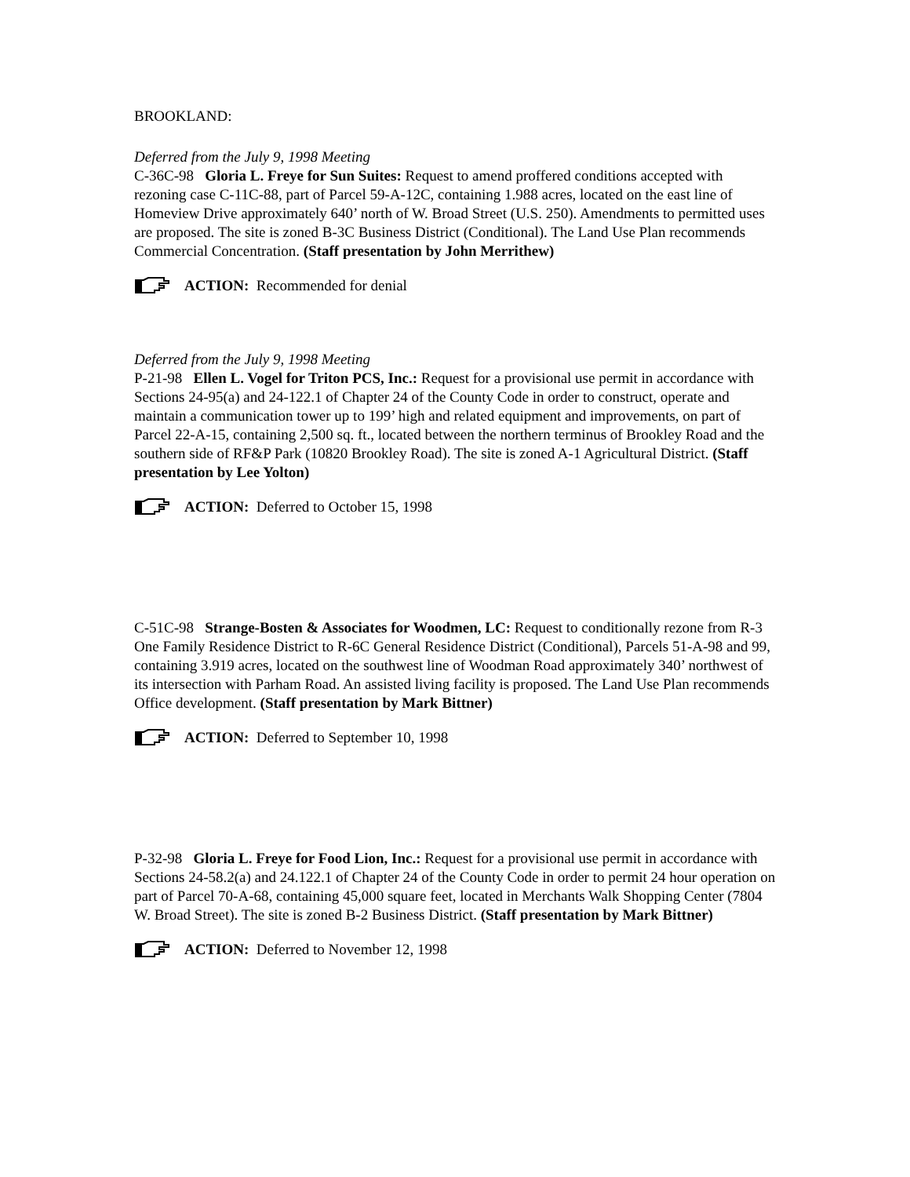BROOKLAND:
Deferred from the July 9, 1998 Meeting
C-36C-98 Gloria L. Freye for Sun Suites: Request to amend proffered conditions accepted with rezoning case C-11C-88, part of Parcel 59-A-12C, containing 1.988 acres, located on the east line of Homeview Drive approximately 640’ north of W. Broad Street (U.S. 250). Amendments to permitted uses are proposed. The site is zoned B-3C Business District (Conditional). The Land Use Plan recommends Commercial Concentration. (Staff presentation by John Merrithew)
ACTION: Recommended for denial
Deferred from the July 9, 1998 Meeting
P-21-98 Ellen L. Vogel for Triton PCS, Inc.: Request for a provisional use permit in accordance with Sections 24-95(a) and 24-122.1 of Chapter 24 of the County Code in order to construct, operate and maintain a communication tower up to 199’ high and related equipment and improvements, on part of Parcel 22-A-15, containing 2,500 sq. ft., located between the northern terminus of Brookley Road and the southern side of RF&P Park (10820 Brookley Road). The site is zoned A-1 Agricultural District. (Staff presentation by Lee Yolton)
ACTION: Deferred to October 15, 1998
C-51C-98 Strange-Bosten & Associates for Woodmen, LC: Request to conditionally rezone from R-3 One Family Residence District to R-6C General Residence District (Conditional), Parcels 51-A-98 and 99, containing 3.919 acres, located on the southwest line of Woodman Road approximately 340’ northwest of its intersection with Parham Road. An assisted living facility is proposed. The Land Use Plan recommends Office development. (Staff presentation by Mark Bittner)
ACTION: Deferred to September 10, 1998
P-32-98 Gloria L. Freye for Food Lion, Inc.: Request for a provisional use permit in accordance with Sections 24-58.2(a) and 24.122.1 of Chapter 24 of the County Code in order to permit 24 hour operation on part of Parcel 70-A-68, containing 45,000 square feet, located in Merchants Walk Shopping Center (7804 W. Broad Street). The site is zoned B-2 Business District. (Staff presentation by Mark Bittner)
ACTION: Deferred to November 12, 1998